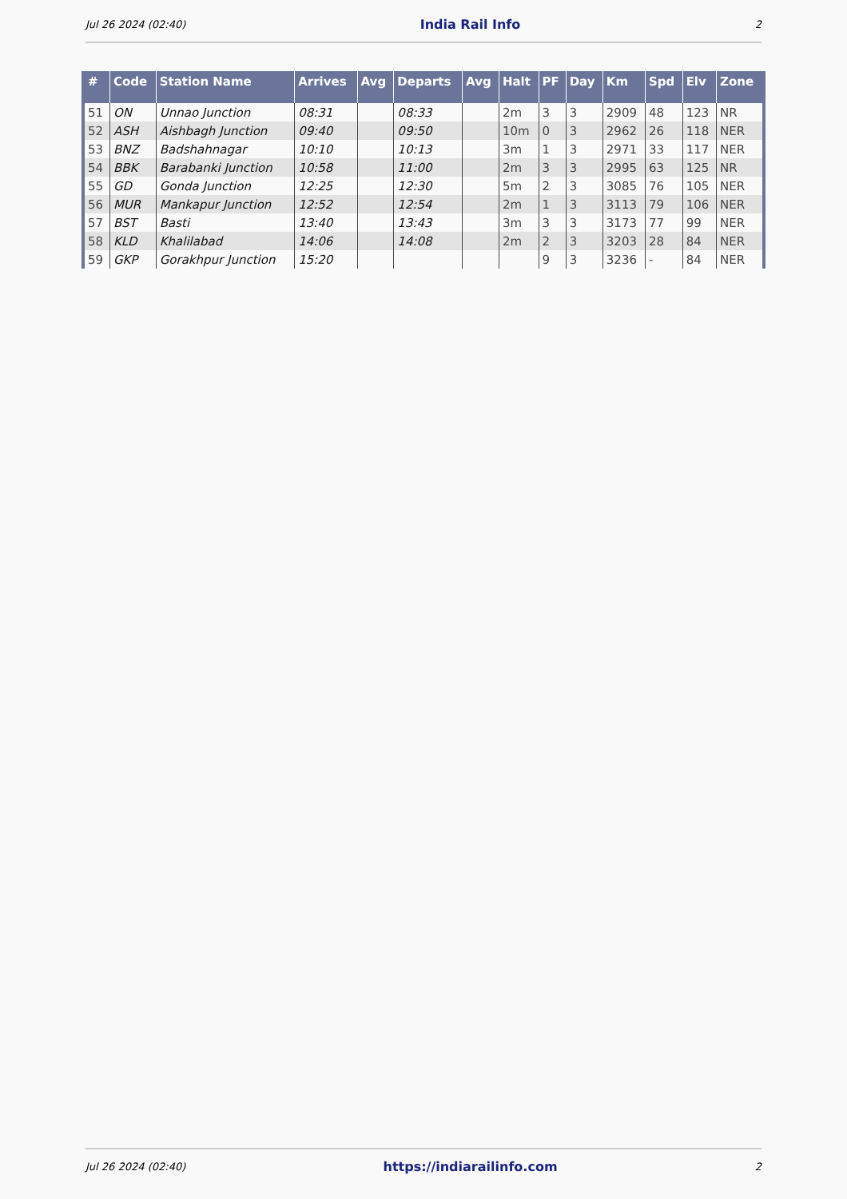Jul 26 2024 (02:40) India Rail Info 2
| # | Code | Station Name | Arrives | Avg | Departs | Avg | Halt | PF | Day | Km | Spd | Elv | Zone |
| --- | --- | --- | --- | --- | --- | --- | --- | --- | --- | --- | --- | --- | --- |
| 51 | ON | Unnao Junction | 08:31 | | 08:33 | | 2m | 3 | 3 | 2909 | 48 | 123 | NR |
| 52 | ASH | Aishbagh Junction | 09:40 | | 09:50 | | 10m | 0 | 3 | 2962 | 26 | 118 | NER |
| 53 | BNZ | Badshahnagar | 10:10 | | 10:13 | | 3m | 1 | 3 | 2971 | 33 | 117 | NER |
| 54 | BBK | Barabanki Junction | 10:58 | | 11:00 | | 2m | 3 | 3 | 2995 | 63 | 125 | NR |
| 55 | GD | Gonda Junction | 12:25 | | 12:30 | | 5m | 2 | 3 | 3085 | 76 | 105 | NER |
| 56 | MUR | Mankapur Junction | 12:52 | | 12:54 | | 2m | 1 | 3 | 3113 | 79 | 106 | NER |
| 57 | BST | Basti | 13:40 | | 13:43 | | 3m | 3 | 3 | 3173 | 77 | 99 | NER |
| 58 | KLD | Khalilabad | 14:06 | | 14:08 | | 2m | 2 | 3 | 3203 | 28 | 84 | NER |
| 59 | GKP | Gorakhpur Junction | 15:20 | | | | | 9 | 3 | 3236 | - | 84 | NER |
Jul 26 2024 (02:40) https://indiarailinfo.com 2